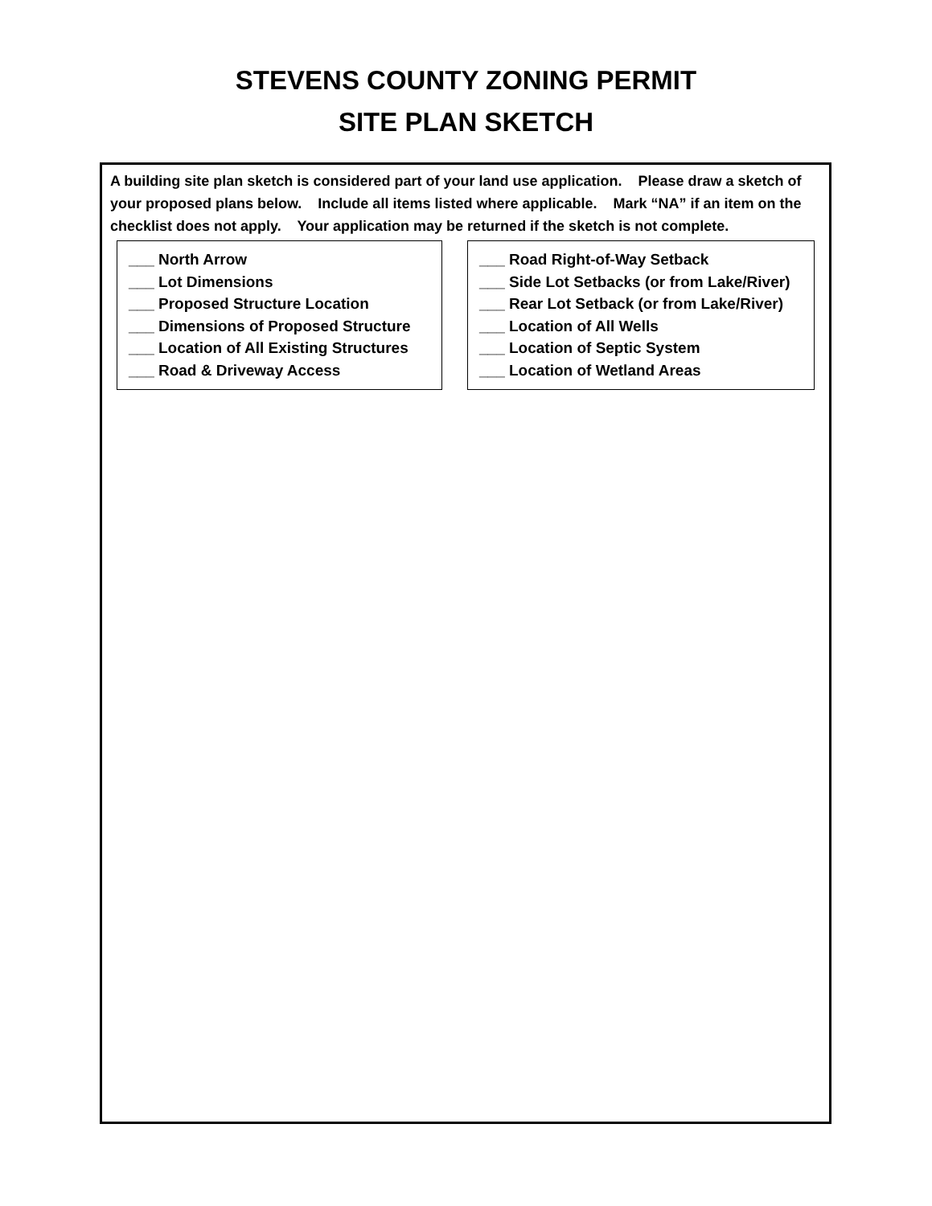STEVENS COUNTY ZONING PERMIT
SITE PLAN SKETCH
A building site plan sketch is considered part of your land use application. Please draw a sketch of your proposed plans below. Include all items listed where applicable. Mark “NA” if an item on the checklist does not apply. Your application may be returned if the sketch is not complete.
___ North Arrow
___ Lot Dimensions
___ Proposed Structure Location
___ Dimensions of Proposed Structure
___ Location of All Existing Structures
___ Road & Driveway Access
___ Road Right-of-Way Setback
___ Side Lot Setbacks (or from Lake/River)
___ Rear Lot Setback (or from Lake/River)
___ Location of All Wells
___ Location of Septic System
___ Location of Wetland Areas